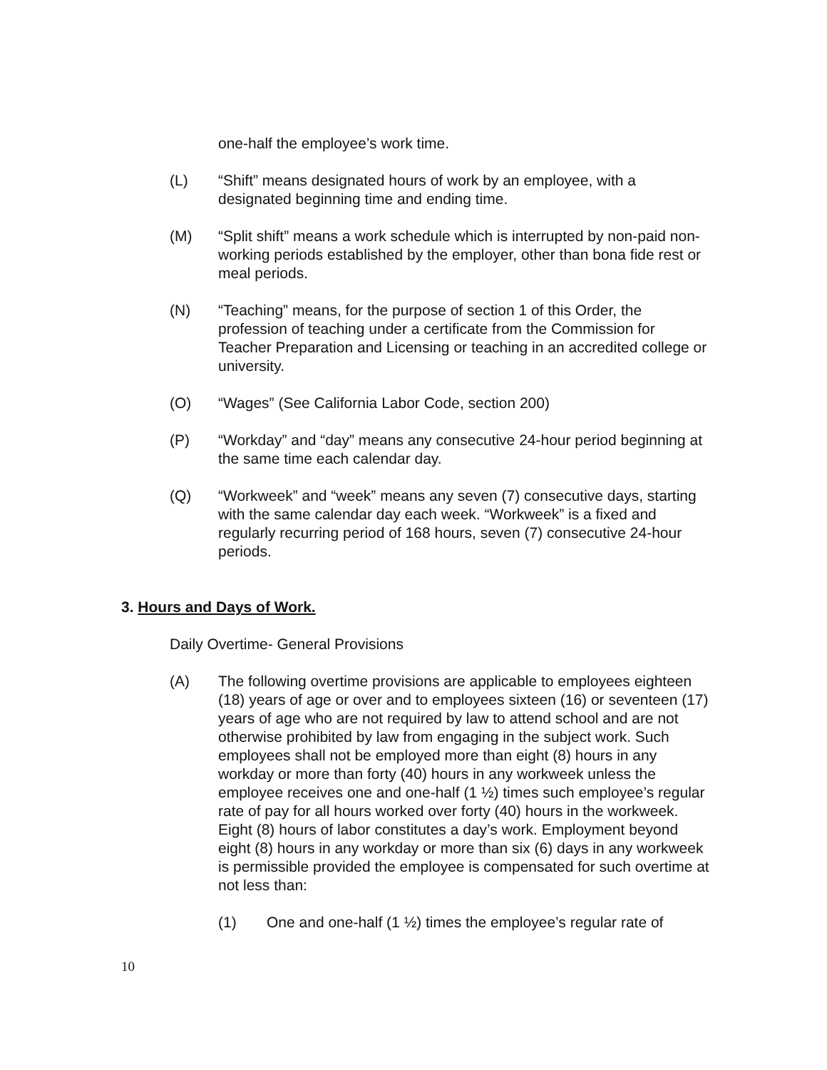one-half the employee’s work time.
(L) “Shift” means designated hours of work by an employee, with a designated beginning time and ending time.
(M) “Split shift” means a work schedule which is interrupted by non-paid non-working periods established by the employer, other than bona fide rest or meal periods.
(N) “Teaching” means, for the purpose of section 1 of this Order, the profession of teaching under a certificate from the Commission for Teacher Preparation and Licensing or teaching in an accredited college or university.
(O) “Wages” (See California Labor Code, section 200)
(P) “Workday” and “day” means any consecutive 24-hour period beginning at the same time each calendar day.
(Q) “Workweek” and “week” means any seven (7) consecutive days, starting with the same calendar day each week. “Workweek” is a fixed and regularly recurring period of 168 hours, seven (7) consecutive 24-hour periods.
3. Hours and Days of Work.
Daily Overtime- General Provisions
(A) The following overtime provisions are applicable to employees eighteen (18) years of age or over and to employees sixteen (16) or seventeen (17) years of age who are not required by law to attend school and are not otherwise prohibited by law from engaging in the subject work. Such employees shall not be employed more than eight (8) hours in any workday or more than forty (40) hours in any workweek unless the employee receives one and one-half (1 ½) times such employee’s regular rate of pay for all hours worked over forty (40) hours in the workweek. Eight (8) hours of labor constitutes a day’s work. Employment beyond eight (8) hours in any workday or more than six (6) days in any workweek is permissible provided the employee is compensated for such overtime at not less than:
(1) One and one-half (1 ½) times the employee’s regular rate of
10